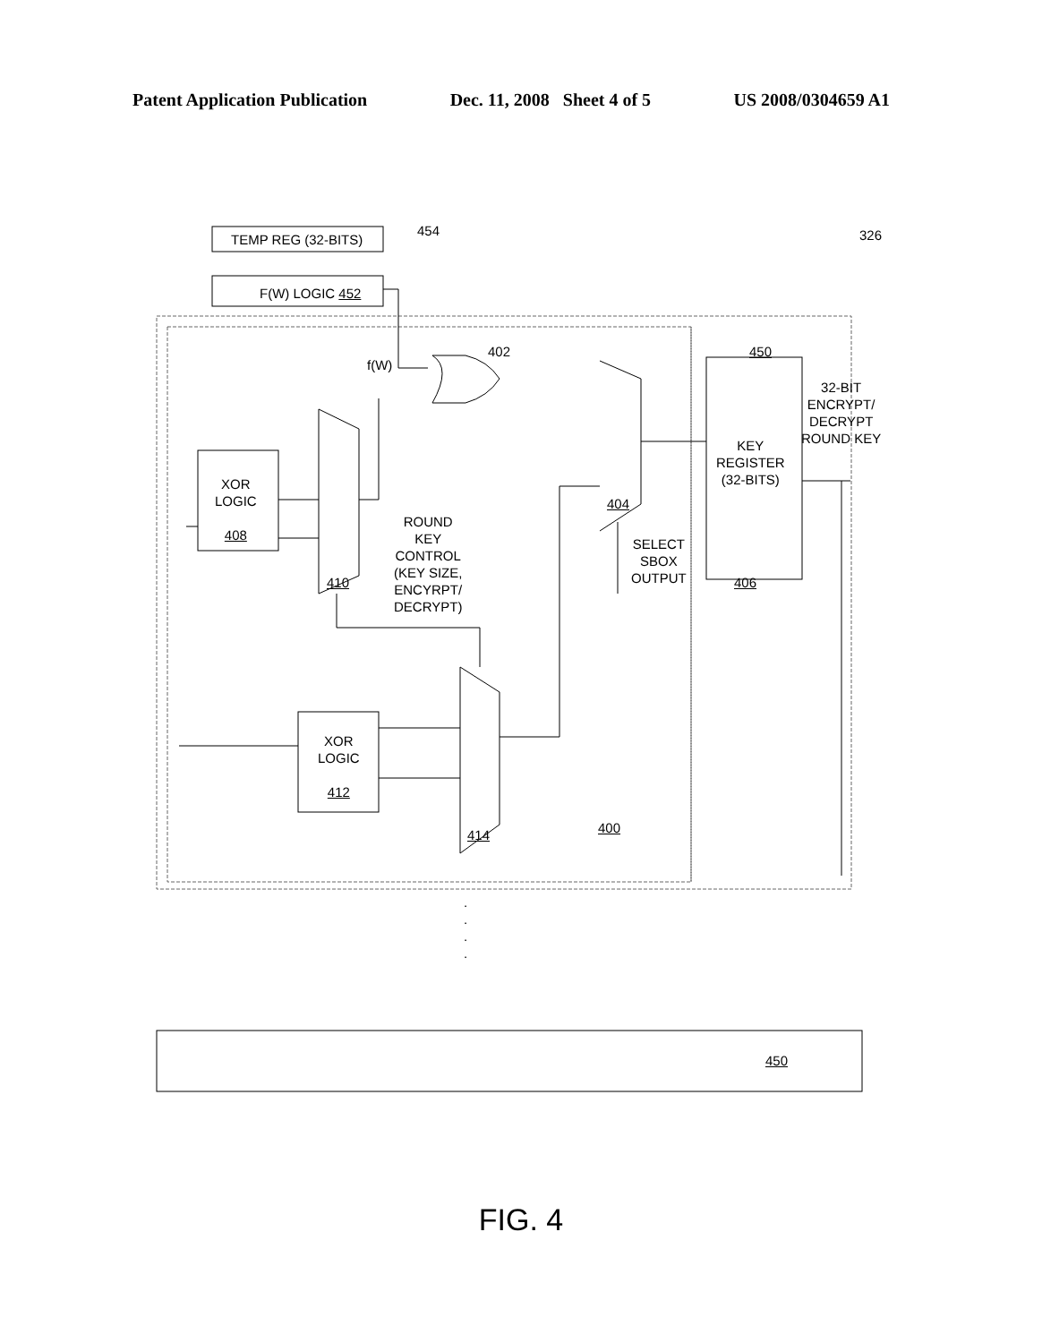Patent Application Publication Dec. 11, 2008 Sheet 4 of 5 US 2008/0304659 A1
TEMP REG (32-BITS)
454 326
F(W) LOGIC 452
f(W)
402 450
XOR
LOGIC
408
410
ROUND
KEY
CONTROL
(KEY SIZE,
ENCYRPT/
DECRYPT)
404
SELECT
SBOX
OUTPUT
KEY
REGISTER
(32-BITS)
406
32-BIT
ENCRYPT/
DECRYPT
ROUND KEY
XOR
LOGIC
412
414 400
.
.
.
.
450
FIG. 4